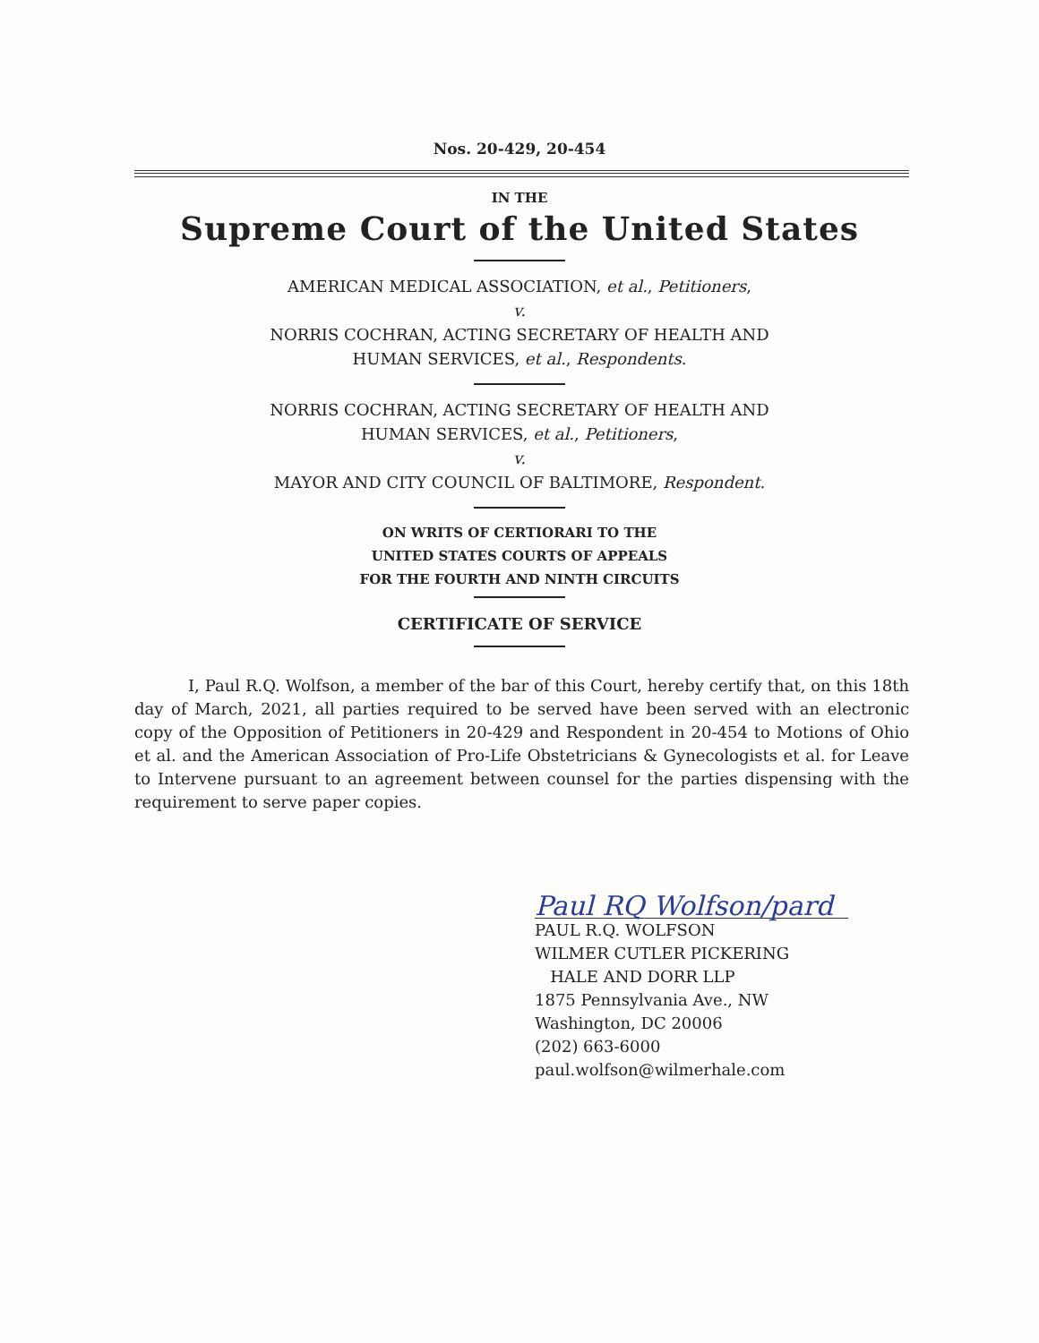Nos. 20-429, 20-454
IN THE
Supreme Court of the United States
AMERICAN MEDICAL ASSOCIATION, et al., Petitioners,
v.
NORRIS COCHRAN, ACTING SECRETARY OF HEALTH AND
HUMAN SERVICES, et al., Respondents.
NORRIS COCHRAN, ACTING SECRETARY OF HEALTH AND
HUMAN SERVICES, et al., Petitioners,
v.
MAYOR AND CITY COUNCIL OF BALTIMORE, Respondent.
ON WRITS OF CERTIORARI TO THE
UNITED STATES COURTS OF APPEALS
FOR THE FOURTH AND NINTH CIRCUITS
CERTIFICATE OF SERVICE
I, Paul R.Q. Wolfson, a member of the bar of this Court, hereby certify that, on this 18th day of March, 2021, all parties required to be served have been served with an electronic copy of the Opposition of Petitioners in 20-429 and Respondent in 20-454 to Motions of Ohio et al. and the American Association of Pro-Life Obstetricians & Gynecologists et al. for Leave to Intervene pursuant to an agreement between counsel for the parties dispensing with the requirement to serve paper copies.
Paul RQ Wolfson/pard
PAUL R.Q. WOLFSON
WILMER CUTLER PICKERING
HALE AND DORR LLP
1875 Pennsylvania Ave., NW
Washington, DC 20006
(202) 663-6000
paul.wolfson@wilmerhale.com